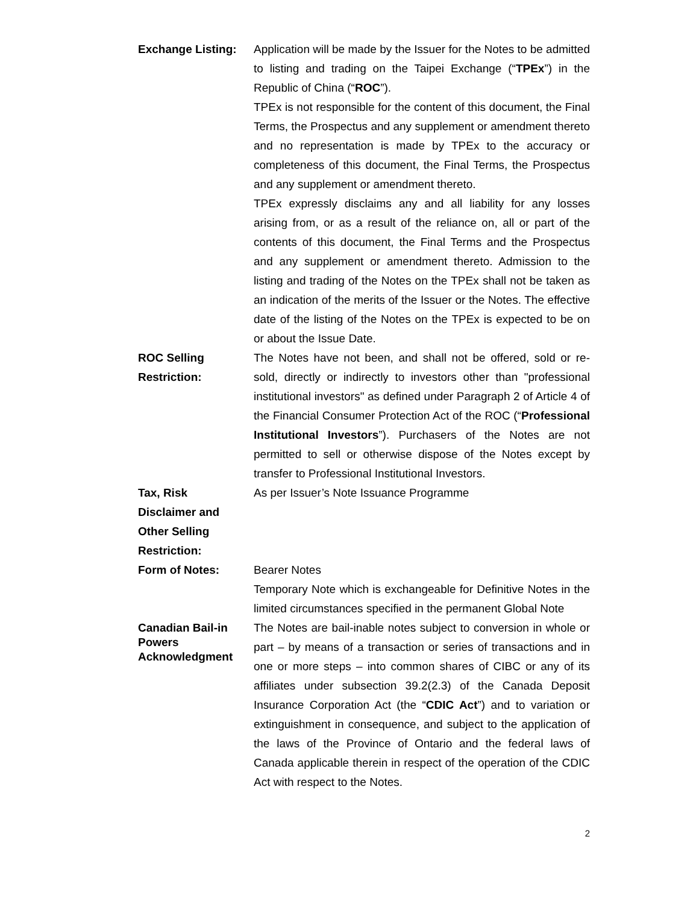| Exchange Listing: | Application will be made by the Issuer for the Notes to be admitted to listing and trading on the Taipei Exchange (“ TPEx ”) in the Republic of China (“ ROC ”). TPEx is not responsible for the content of this document, the Final Terms, the Prospectus and any supplement or amendment thereto and no representation is made by TPEx to the accuracy or completeness of this document, the Final Terms, the Prospectus and any supplement or amendment thereto. TPEx expressly disclaims any and all liability for any losses arising from, or as a result of the reliance on, all or part of the contents of this document, the Final Terms and the Prospectus and any supplement or amendment thereto. Admission to the listing and trading of the Notes on the TPEx shall not be taken as an indication of the merits of the Issuer or the Notes. The effective date of the listing of the Notes on the TPEx is expected to be on or about the Issue Date. |
| ROC Selling Restriction: | The Notes have not been, and shall not be offered, sold or re-sold, directly or indirectly to investors other than "professional institutional investors" as defined under Paragraph 2 of Article 4 of the Financial Consumer Protection Act of the ROC (“ Professional Institutional Investors ”). Purchasers of the Notes are not permitted to sell or otherwise dispose of the Notes except by transfer to Professional Institutional Investors. |
| Tax, Risk Disclaimer and Other Selling Restriction: | As per Issuer’s Note Issuance Programme |
| Form of Notes: | Bearer Notes Temporary Note which is exchangeable for Definitive Notes in the limited circumstances specified in the permanent Global Note |
| Canadian Bail-in Powers Acknowledgment | The Notes are bail-inable notes subject to conversion in whole or part – by means of a transaction or series of transactions and in one or more steps – into common shares of CIBC or any of its affiliates under subsection 39.2(2.3) of the Canada Deposit Insurance Corporation Act (the “ CDIC Act ”) and to variation or extinguishment in consequence, and subject to the application of the laws of the Province of Ontario and the federal laws of Canada applicable therein in respect of the operation of the CDIC Act with respect to the Notes. |
2